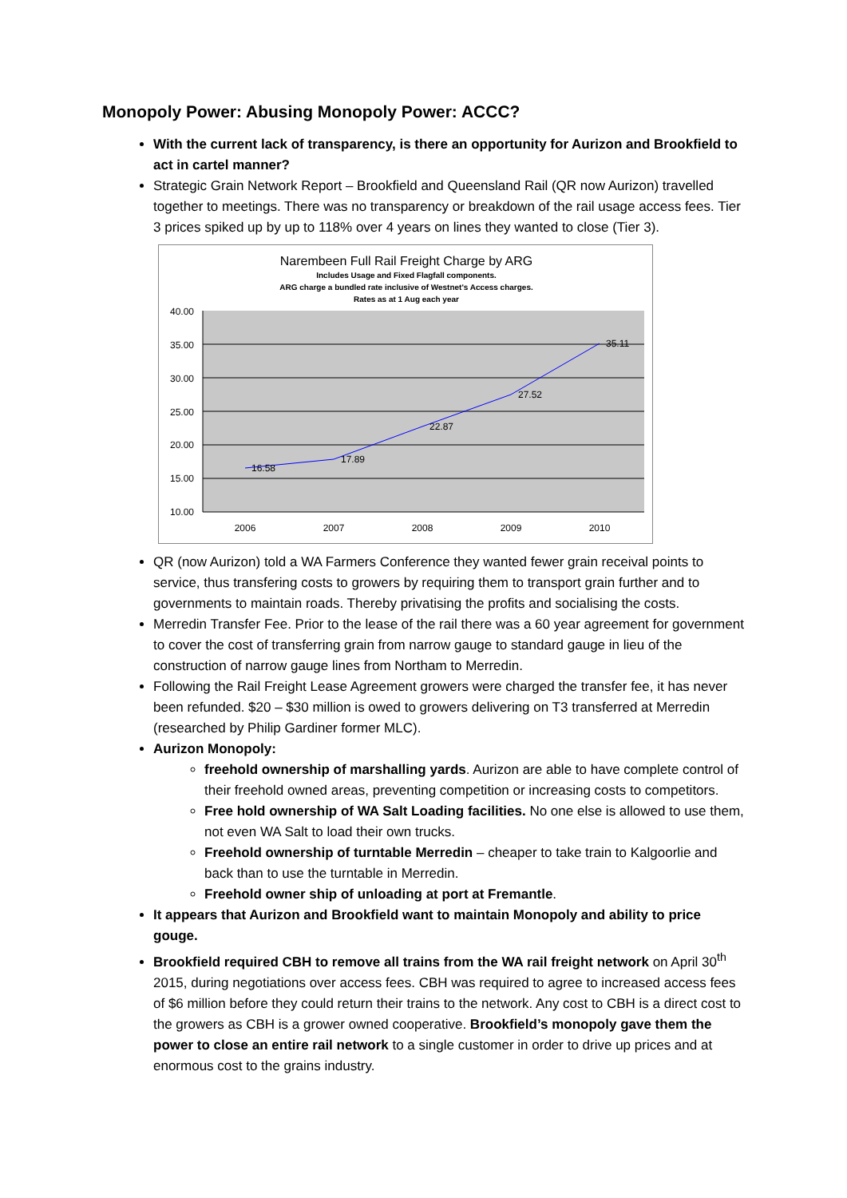Monopoly Power: Abusing Monopoly Power: ACCC?
With the current lack of transparency, is there an opportunity for Aurizon and Brookfield to act in cartel manner?
Strategic Grain Network Report – Brookfield and Queensland Rail (QR now Aurizon) travelled together to meetings. There was no transparency or breakdown of the rail usage access fees. Tier 3 prices spiked up by up to 118% over 4 years on lines they wanted to close (Tier 3).
Narembeen Full Rail Freight Charge by ARG
Includes Usage and Fixed Flagfall components.
ARG charge a bundled rate inclusive of Westnet's Access charges.
Rates as at 1 Aug each year
40.00
35.00
30.00
25.00
20.00
15.00
10.00
2006
2007
2008
2009
2010
16.58
17.89
22.87
27.52
35.11
QR (now Aurizon) told a WA Farmers Conference they wanted fewer grain receival points to service, thus transfering costs to growers by requiring them to transport grain further and to governments to maintain roads. Thereby privatising the profits and socialising the costs.
Merredin Transfer Fee. Prior to the lease of the rail there was a 60 year agreement for government to cover the cost of transferring grain from narrow gauge to standard gauge in lieu of the construction of narrow gauge lines from Northam to Merredin.
Following the Rail Freight Lease Agreement growers were charged the transfer fee, it has never been refunded. $20 – $30 million is owed to growers delivering on T3 transferred at Merredin (researched by Philip Gardiner former MLC).
Aurizon Monopoly:
freehold ownership of marshalling yards. Aurizon are able to have complete control of their freehold owned areas, preventing competition or increasing costs to competitors.
Free hold ownership of WA Salt Loading facilities. No one else is allowed to use them, not even WA Salt to load their own trucks.
Freehold ownership of turntable Merredin – cheaper to take train to Kalgoorlie and back than to use the turntable in Merredin.
Freehold owner ship of unloading at port at Fremantle.
It appears that Aurizon and Brookfield want to maintain Monopoly and ability to price gouge.
Brookfield required CBH to remove all trains from the WA rail freight network on April 30<sup>th</sup> 2015, during negotiations over access fees. CBH was required to agree to increased access fees of $6 million before they could return their trains to the network. Any cost to CBH is a direct cost to the growers as CBH is a grower owned cooperative. Brookfield’s monopoly gave them the power to close an entire rail network to a single customer in order to drive up prices and at enormous cost to the grains industry.